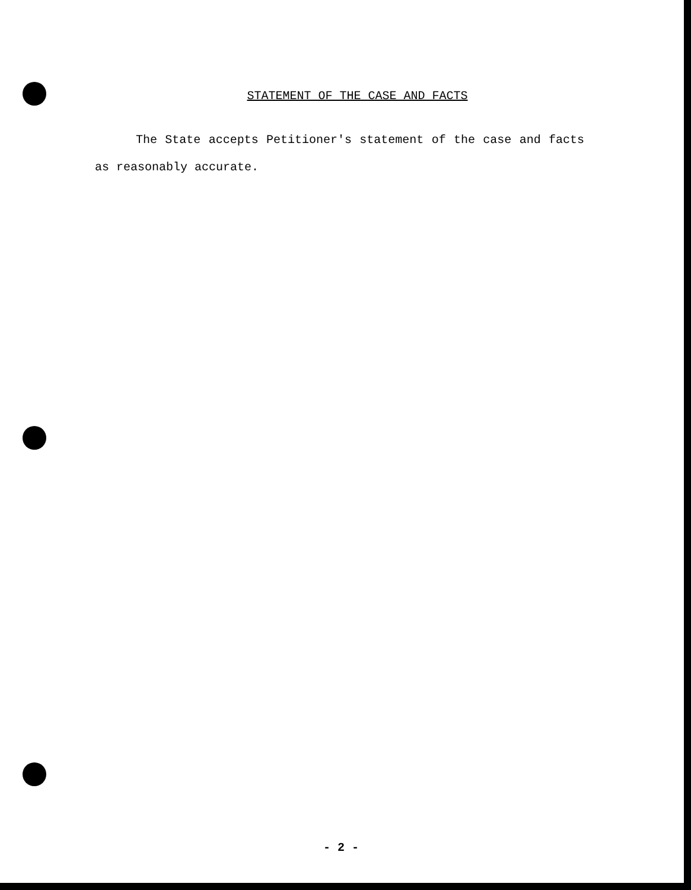STATEMENT OF THE CASE AND FACTS
The State accepts Petitioner's statement of the case and facts as reasonably accurate.
- 2 -